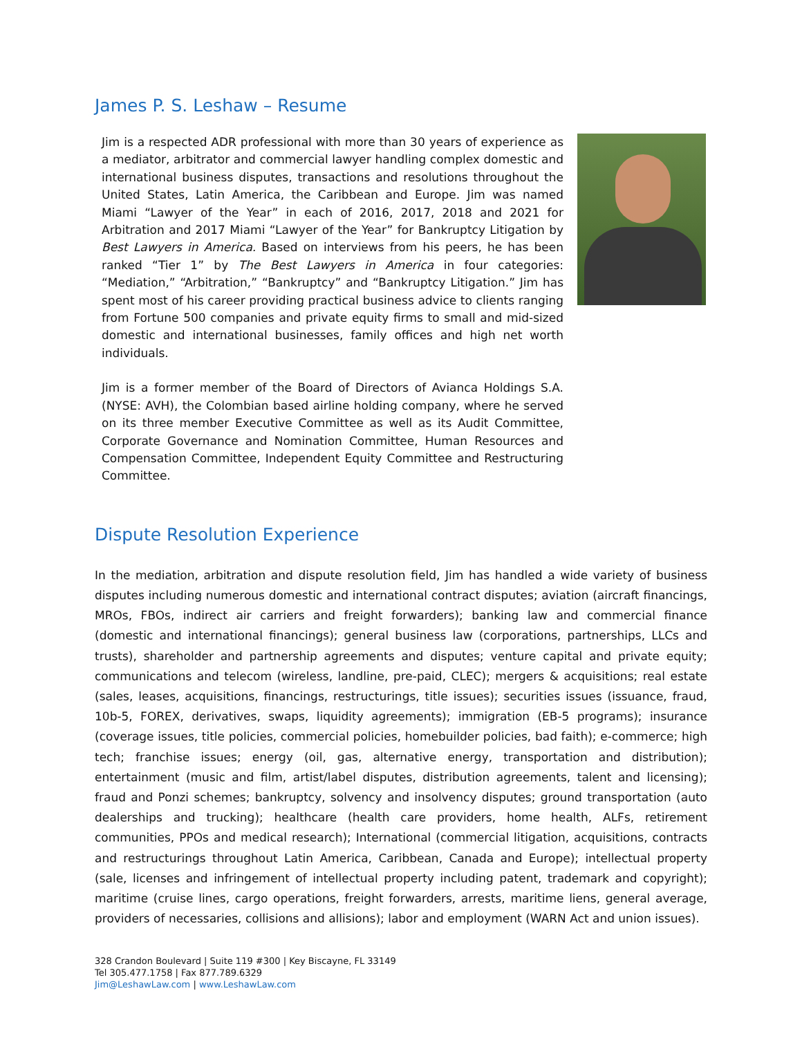James P. S. Leshaw – Resume
Jim is a respected ADR professional with more than 30 years of experience as a mediator, arbitrator and commercial lawyer handling complex domestic and international business disputes, transactions and resolutions throughout the United States, Latin America, the Caribbean and Europe. Jim was named Miami “Lawyer of the Year” in each of 2016, 2017, 2018 and 2021 for Arbitration and 2017 Miami “Lawyer of the Year” for Bankruptcy Litigation by Best Lawyers in America. Based on interviews from his peers, he has been ranked “Tier 1” by The Best Lawyers in America in four categories: “Mediation,” “Arbitration,” “Bankruptcy” and “Bankruptcy Litigation.” Jim has spent most of his career providing practical business advice to clients ranging from Fortune 500 companies and private equity firms to small and mid-sized domestic and international businesses, family offices and high net worth individuals.
Jim is a former member of the Board of Directors of Avianca Holdings S.A. (NYSE: AVH), the Colombian based airline holding company, where he served on its three member Executive Committee as well as its Audit Committee, Corporate Governance and Nomination Committee, Human Resources and Compensation Committee, Independent Equity Committee and Restructuring Committee.
Dispute Resolution Experience
In the mediation, arbitration and dispute resolution field, Jim has handled a wide variety of business disputes including numerous domestic and international contract disputes; aviation (aircraft financings, MROs, FBOs, indirect air carriers and freight forwarders); banking law and commercial finance (domestic and international financings); general business law (corporations, partnerships, LLCs and trusts), shareholder and partnership agreements and disputes; venture capital and private equity; communications and telecom (wireless, landline, pre-paid, CLEC); mergers & acquisitions; real estate (sales, leases, acquisitions, financings, restructurings, title issues); securities issues (issuance, fraud, 10b-5, FOREX, derivatives, swaps, liquidity agreements); immigration (EB-5 programs); insurance (coverage issues, title policies, commercial policies, homebuilder policies, bad faith); e-commerce; high tech; franchise issues; energy (oil, gas, alternative energy, transportation and distribution); entertainment (music and film, artist/label disputes, distribution agreements, talent and licensing); fraud and Ponzi schemes; bankruptcy, solvency and insolvency disputes; ground transportation (auto dealerships and trucking); healthcare (health care providers, home health, ALFs, retirement communities, PPOs and medical research); International (commercial litigation, acquisitions, contracts and restructurings throughout Latin America, Caribbean, Canada and Europe); intellectual property (sale, licenses and infringement of intellectual property including patent, trademark and copyright); maritime (cruise lines, cargo operations, freight forwarders, arrests, maritime liens, general average, providers of necessaries, collisions and allisions); labor and employment (WARN Act and union issues).
328 Crandon Boulevard | Suite 119 #300 | Key Biscayne, FL 33149
Tel 305.477.1758 | Fax 877.789.6329
Jim@LeshawLaw.com | www.LeshawLaw.com